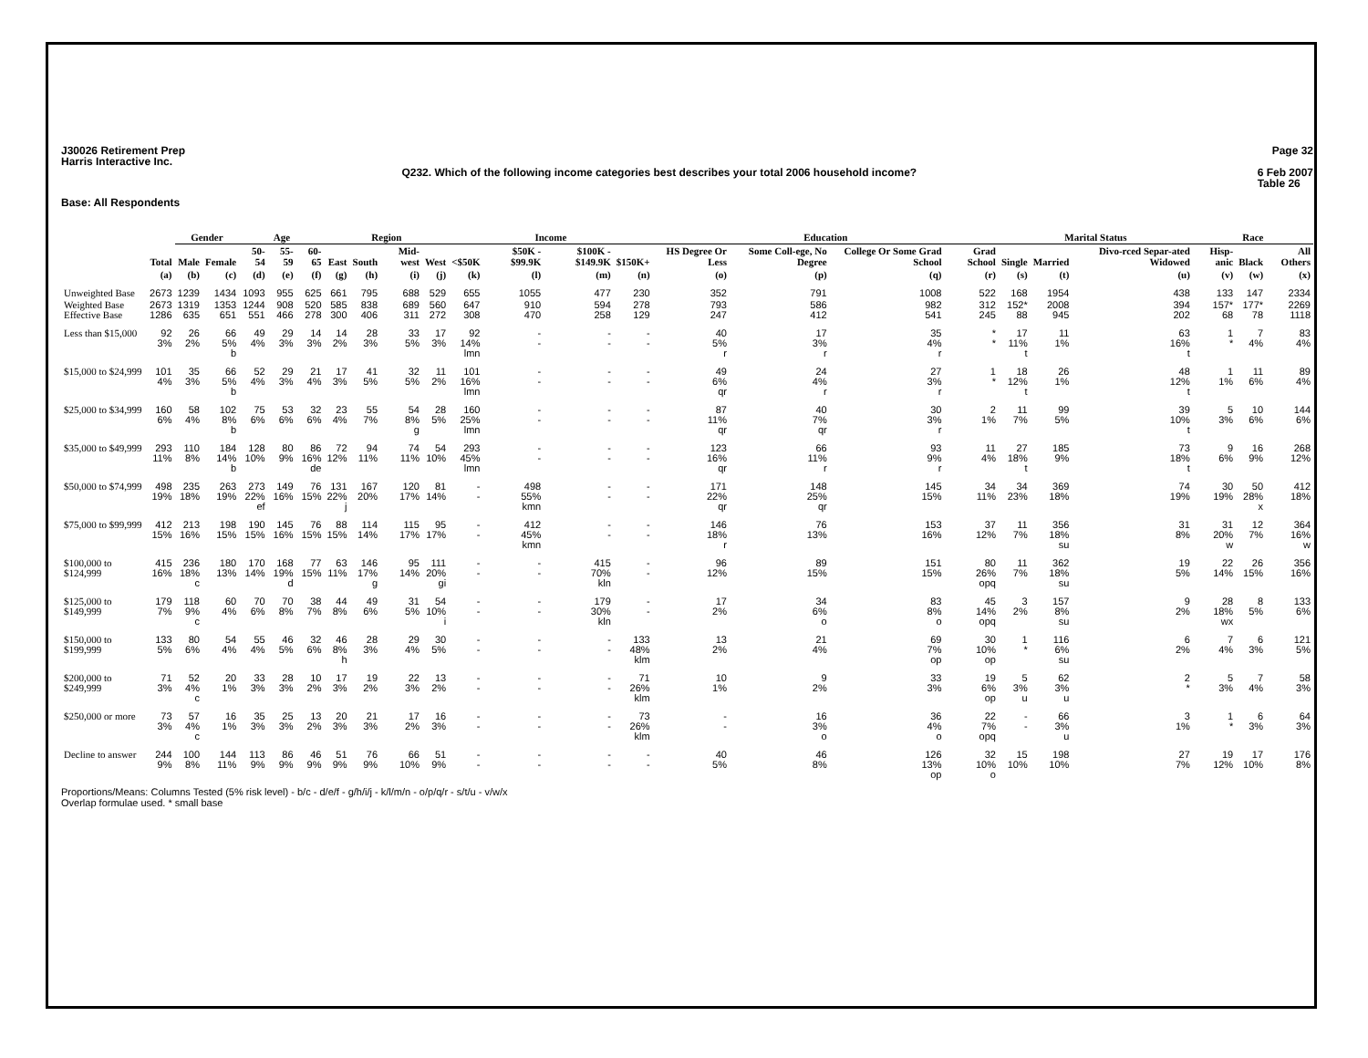J30026 Retirement Prep
Harris Interactive Inc.
Page 32
Q232. Which of the following income categories best describes your total 2006 household income?
6 Feb 2007
Table 26
Base: All Respondents
| | | Gender | | Age | | | Region | | | | Income | | | | Education | | | | Marital Status | | | Race | | |
| --- | --- | --- | --- | --- | --- | --- | --- | --- | --- | --- | --- | --- | --- | --- | --- | --- | --- | --- | --- | --- | --- | --- | --- | --- |
| | Total | Male | Female | 50-54 | 55-59 | 60-65 | East | South | Mid-west | West | <$50K | $50K - $99.9K | $100K - $149.9K | $150K+ | HS Degree Or Less | Some Coll-ege, No Degree | College Or Some Grad School | Grad School | Single | Married | Divo-rced Separ-ated Widowed | Hisp-anic | Black | All Others |
| | (a) | (b) | (c) | (d) | (e) | (f) | (g) | (h) | (i) | (j) | (k) | (l) | (m) | (n) | (o) | (p) | (q) | (r) | (s) | (t) | (u) | (v) | (w) | (x) |
| Unweighted Base | 2673 | 1239 | 1434 | 1093 | 955 | 625 | 661 | 795 | 688 | 529 | 655 | 1055 | 477 | 230 | 352 | 791 | 1008 | 522 | 168 | 1954 | 438 | 133 | 147 | 2334 |
| Weighted Base Effective Base | 2673 1286 | 1319 635 | 1353 651 | 1244 551 | 908 466 | 520 278 | 585 300 | 838 406 | 689 311 | 560 272 | 647 308 | 910 470 | 594 258 | 278 129 | 793 247 | 586 412 | 982 541 | 312 245 | 152* 88 | 2008 945 | 394 202 | 157* 68 | 177* 78 | 2269 1118 |
| Less than $15,000 | 92 3% | 26 2% | 66 5% b | 49 4% | 29 3% | 14 3% | 14 2% | 28 3% | 33 5% | 17 3% | 92 14% lmn | - - | - - | - - | 40 5% r | 17 3% r | 35 4% r | * * | 17 11% t | 11 1% | 63 16% t | 1 * | 7 4% | 83 4% |
| $15,000 to $24,999 | 101 4% | 35 3% | 66 5% b | 52 4% | 29 3% | 21 4% | 17 3% | 41 5% | 32 5% | 11 2% | 101 16% lmn | - - | - - | - - | 49 6% qr | 24 4% r | 27 3% r | 1 * | 18 12% t | 26 1% | 48 12% t | 1 1% | 11 6% | 89 4% |
| $25,000 to $34,999 | 160 6% | 58 4% | 102 8% b | 75 6% | 53 6% | 32 6% | 23 4% | 55 7% | 54 8% g | 28 5% | 160 25% lmn | - - | - - | - - | 87 11% qr | 40 7% qr | 30 3% r | 2 1% | 11 7% | 99 5% | 39 10% t | 5 3% | 10 6% | 144 6% |
| $35,000 to $49,999 | 293 11% | 110 8% | 184 14% b | 128 10% | 80 9% | 86 16% de | 72 12% | 94 11% | 74 11% | 54 10% | 293 45% lmn | - - | - - | - - | 123 16% qr | 66 11% r | 93 9% r | 11 4% | 27 18% t | 185 9% | 73 18% t | 9 6% | 16 9% | 268 12% |
| $50,000 to $74,999 | 498 19% | 235 18% | 263 19% | 273 22% ef | 149 16% | 76 15% | 131 22% j | 167 20% | 120 17% | 81 14% | - - | 498 55% kmn | - - | - - | 171 22% qr | 148 25% qr | 145 15% | 34 11% | 34 23% | 369 18% | 74 19% | 30 19% | 50 28% x | 412 18% |
| $75,000 to $99,999 | 412 15% | 213 16% | 198 15% | 190 15% | 145 16% | 76 15% | 88 15% | 114 14% | 115 17% | 95 17% | - - | 412 45% kmn | - - | - - | 146 18% r | 76 13% | 153 16% | 37 12% | 11 7% | 356 18% su | 31 8% | 31 20% w | 12 7% | 364 16% w |
| $100,000 to $124,999 | 415 16% | 236 18% c | 180 13% | 170 14% | 168 19% d | 77 15% | 63 11% | 146 17% g | 95 14% | 111 20% gi | - - | - - | 415 70% kln | - - | 96 12% | 89 15% | 151 15% | 80 26% opq | 11 7% | 362 18% su | 19 5% | 22 14% | 26 15% | 356 16% |
| $125,000 to $149,999 | 179 7% | 118 9% c | 60 4% | 70 6% | 70 8% | 38 7% | 44 8% | 49 6% | 31 5% | 54 10% i | - - | - - | 179 30% kln | - - | 17 2% | 34 6% o | 83 8% o | 45 14% opq | 3 2% | 157 8% su | 9 2% | 28 18% wx | 8 5% | 133 6% |
| $150,000 to $199,999 | 133 5% | 80 6% | 54 4% | 55 4% | 46 5% | 32 6% | 46 8% h | 28 3% | 29 4% | 30 5% | - - | - - | - - | 133 48% klm | 13 2% | 21 4% | 69 7% op | 30 10% op | 1 * | 116 6% su | 6 2% | 7 4% | 6 3% | 121 5% |
| $200,000 to $249,999 | 71 3% | 52 4% c | 20 1% | 33 3% | 28 3% | 10 2% | 17 3% | 19 2% | 22 3% | 13 2% | - - | - - | - - | 71 26% klm | 10 1% | 9 2% | 33 3% | 19 6% op | 5 3% u | 62 3% u | 2 * | 5 3% | 7 4% | 58 3% |
| $250,000 or more | 73 3% | 57 4% c | 16 1% | 35 3% | 25 3% | 13 2% | 20 3% | 21 3% | 17 2% | 16 3% | - - | - - | - - | 73 26% klm | - - | 16 3% o | 36 4% o | 22 7% opq | - - | 66 3% u | 3 1% | 1 * | 6 3% | 64 3% |
| Decline to answer | 244 9% | 100 8% | 144 11% | 113 9% | 86 9% | 46 9% | 51 9% | 76 9% | 66 10% | 51 9% | - - | - - | - - | - - | 40 5% | 46 8% | 126 13% op | 32 10% o | 15 10% | 198 10% | 27 7% | 19 12% | 17 10% | 176 8% |
Proportions/Means: Columns Tested (5% risk level) - b/c - d/e/f - g/h/i/j - k/l/m/n - o/p/q/r - s/t/u - v/w/x
Overlap formulae used. * small base